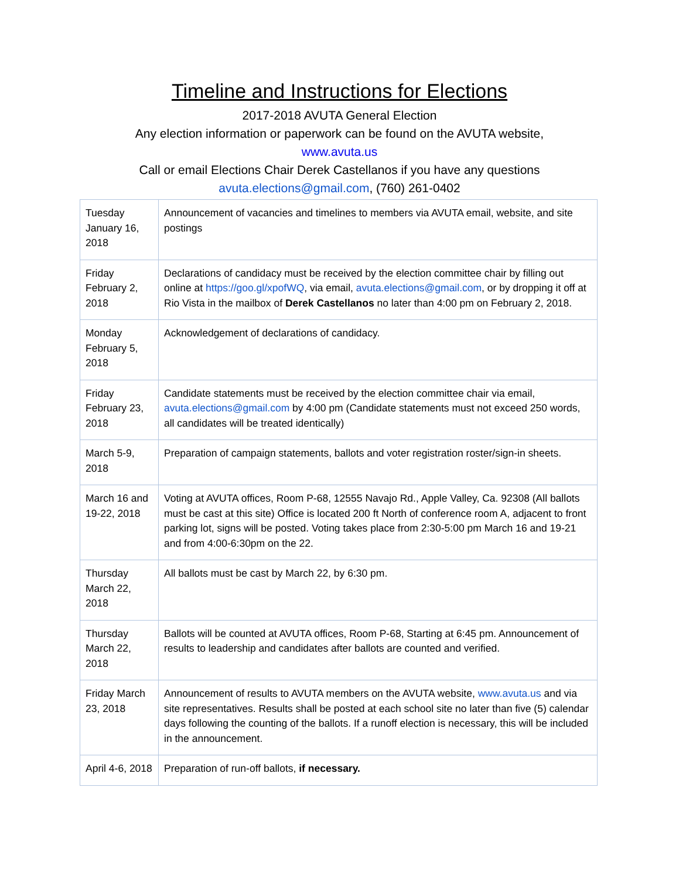Timeline and Instructions for Elections
2017-2018 AVUTA General Election
Any election information or paperwork can be found on the AVUTA website,
www.avuta.us
Call or email Elections Chair Derek Castellanos if you have any questions
avuta.elections@gmail.com, (760) 261-0402
| Tuesday January 16, 2018 | Announcement of vacancies and timelines to members via AVUTA email, website, and site postings |
| Friday February 2, 2018 | Declarations of candidacy must be received by the election committee chair by filling out online at https://goo.gl/xpofWQ , via email, avuta.elections@gmail.com , or by dropping it off at Rio Vista in the mailbox of Derek Castellanos no later than 4:00 pm on February 2, 2018. |
| Monday February 5, 2018 | Acknowledgement of declarations of candidacy. |
| Friday February 23, 2018 | Candidate statements must be received by the election committee chair via email, avuta.elections@gmail.com by 4:00 pm (Candidate statements must not exceed 250 words, all candidates will be treated identically) |
| March 5-9, 2018 | Preparation of campaign statements, ballots and voter registration roster/sign-in sheets. |
| March 16 and 19-22, 2018 | Voting at AVUTA offices, Room P-68, 12555 Navajo Rd., Apple Valley, Ca. 92308 (All ballots must be cast at this site) Office is located 200 ft North of conference room A, adjacent to front parking lot, signs will be posted. Voting takes place from 2:30-5:00 pm March 16 and 19-21 and from 4:00-6:30pm on the 22. |
| Thursday March 22, 2018 | All ballots must be cast by March 22, by 6:30 pm. |
| Thursday March 22, 2018 | Ballots will be counted at AVUTA offices, Room P-68, Starting at 6:45 pm. Announcement of results to leadership and candidates after ballots are counted and verified. |
| Friday March 23, 2018 | Announcement of results to AVUTA members on the AVUTA website, www.avuta.us and via site representatives. Results shall be posted at each school site no later than five (5) calendar days following the counting of the ballots. If a runoff election is necessary, this will be included in the announcement. |
| April 4-6, 2018 | Preparation of run-off ballots, if necessary. |